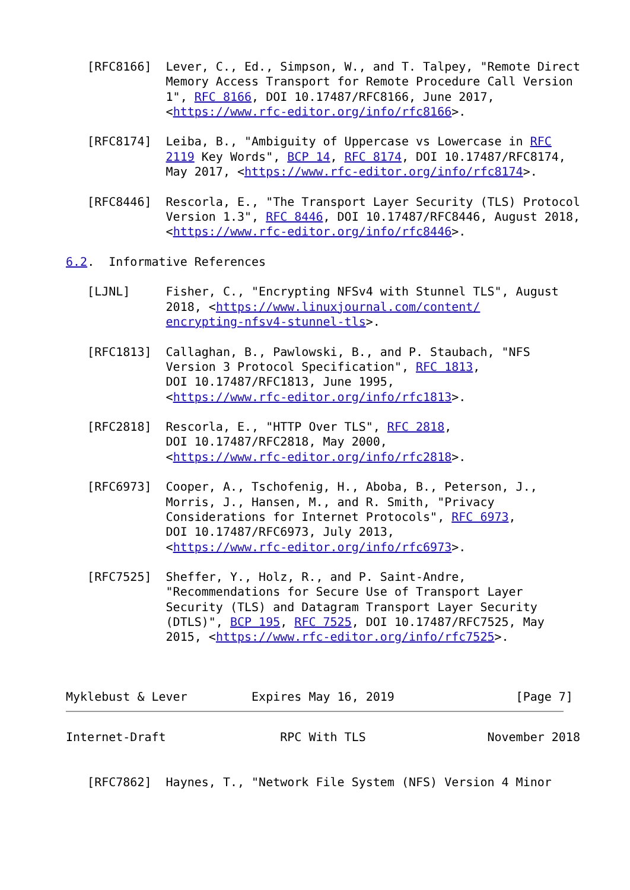[RFC8166]  Lever, C., Ed., Simpson, W., and T. Talpey, "Remote Direct
              Memory Access Transport for Remote Procedure Call Version
              1", RFC 8166, DOI 10.17487/RFC8166, June 2017,
              <https://www.rfc-editor.org/info/rfc8166>.

   [RFC8174]  Leiba, B., "Ambiguity of Uppercase vs Lowercase in RFC
              2119 Key Words", BCP 14, RFC 8174, DOI 10.17487/RFC8174,
              May 2017, <https://www.rfc-editor.org/info/rfc8174>.

   [RFC8446]  Rescorla, E., "The Transport Layer Security (TLS) Protocol
              Version 1.3", RFC 8446, DOI 10.17487/RFC8446, August 2018,
              <https://www.rfc-editor.org/info/rfc8446>.

6.2.  Informative References

   [LJNL]     Fisher, C., "Encrypting NFSv4 with Stunnel TLS", August
              2018, <https://www.linuxjournal.com/content/
              encrypting-nfsv4-stunnel-tls>.

   [RFC1813]  Callaghan, B., Pawlowski, B., and P. Staubach, "NFS
              Version 3 Protocol Specification", RFC 1813,
              DOI 10.17487/RFC1813, June 1995,
              <https://www.rfc-editor.org/info/rfc1813>.

   [RFC2818]  Rescorla, E., "HTTP Over TLS", RFC 2818,
              DOI 10.17487/RFC2818, May 2000,
              <https://www.rfc-editor.org/info/rfc2818>.

   [RFC6973]  Cooper, A., Tschofenig, H., Aboba, B., Peterson, J.,
              Morris, J., Hansen, M., and R. Smith, "Privacy
              Considerations for Internet Protocols", RFC 6973,
              DOI 10.17487/RFC6973, July 2013,
              <https://www.rfc-editor.org/info/rfc6973>.

   [RFC7525]  Sheffer, Y., Holz, R., and P. Saint-Andre,
              "Recommendations for Secure Use of Transport Layer
              Security (TLS) and Datagram Transport Layer Security
              (DTLS)", BCP 195, RFC 7525, DOI 10.17487/RFC7525, May
              2015, <https://www.rfc-editor.org/info/rfc7525>.



Myklebust & Lever         Expires May 16, 2019                 [Page 7]
Internet-Draft                RPC With TLS                 November 2018


   [RFC7862]  Haynes, T., "Network File System (NFS) Version 4 Minor